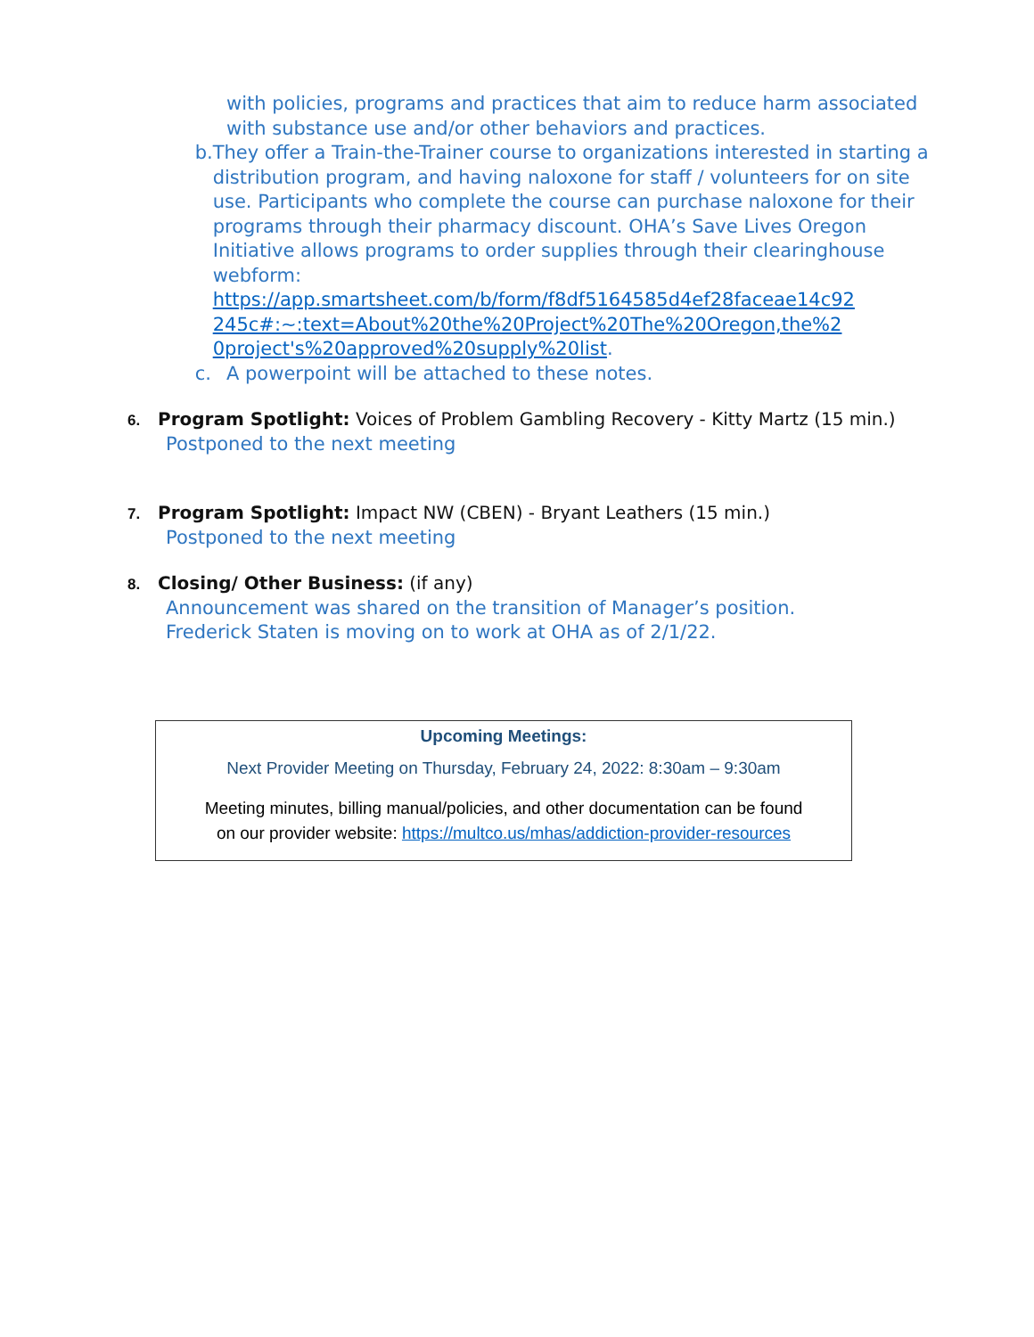with policies, programs and practices that aim to reduce harm associated with substance use and/or other behaviors and practices.
b. They offer a Train-the-Trainer course to organizations interested in starting a distribution program, and having naloxone for staff / volunteers for on site use. Participants who complete the course can purchase naloxone for their programs through their pharmacy discount. OHA’s Save Lives Oregon Initiative allows programs to order supplies through their clearinghouse webform: https://app.smartsheet.com/b/form/f8df5164585d4ef28faceae14c92 245c#:~:text=About%20the%20Project%20The%20Oregon,the%2 0project's%20approved%20supply%20list.
c. A powerpoint will be attached to these notes.
6. Program Spotlight: Voices of Problem Gambling Recovery - Kitty Martz (15 min.)
Postponed to the next meeting
7. Program Spotlight: Impact NW (CBEN) - Bryant Leathers (15 min.)
Postponed to the next meeting
8. Closing/ Other Business: (if any)
Announcement was shared on the transition of Manager’s position.
Frederick Staten is moving on to work at OHA as of 2/1/22.
Upcoming Meetings:
Next Provider Meeting on Thursday, February 24, 2022: 8:30am – 9:30am
Meeting minutes, billing manual/policies, and other documentation can be found
on our provider website: https://multco.us/mhas/addiction-provider-resources